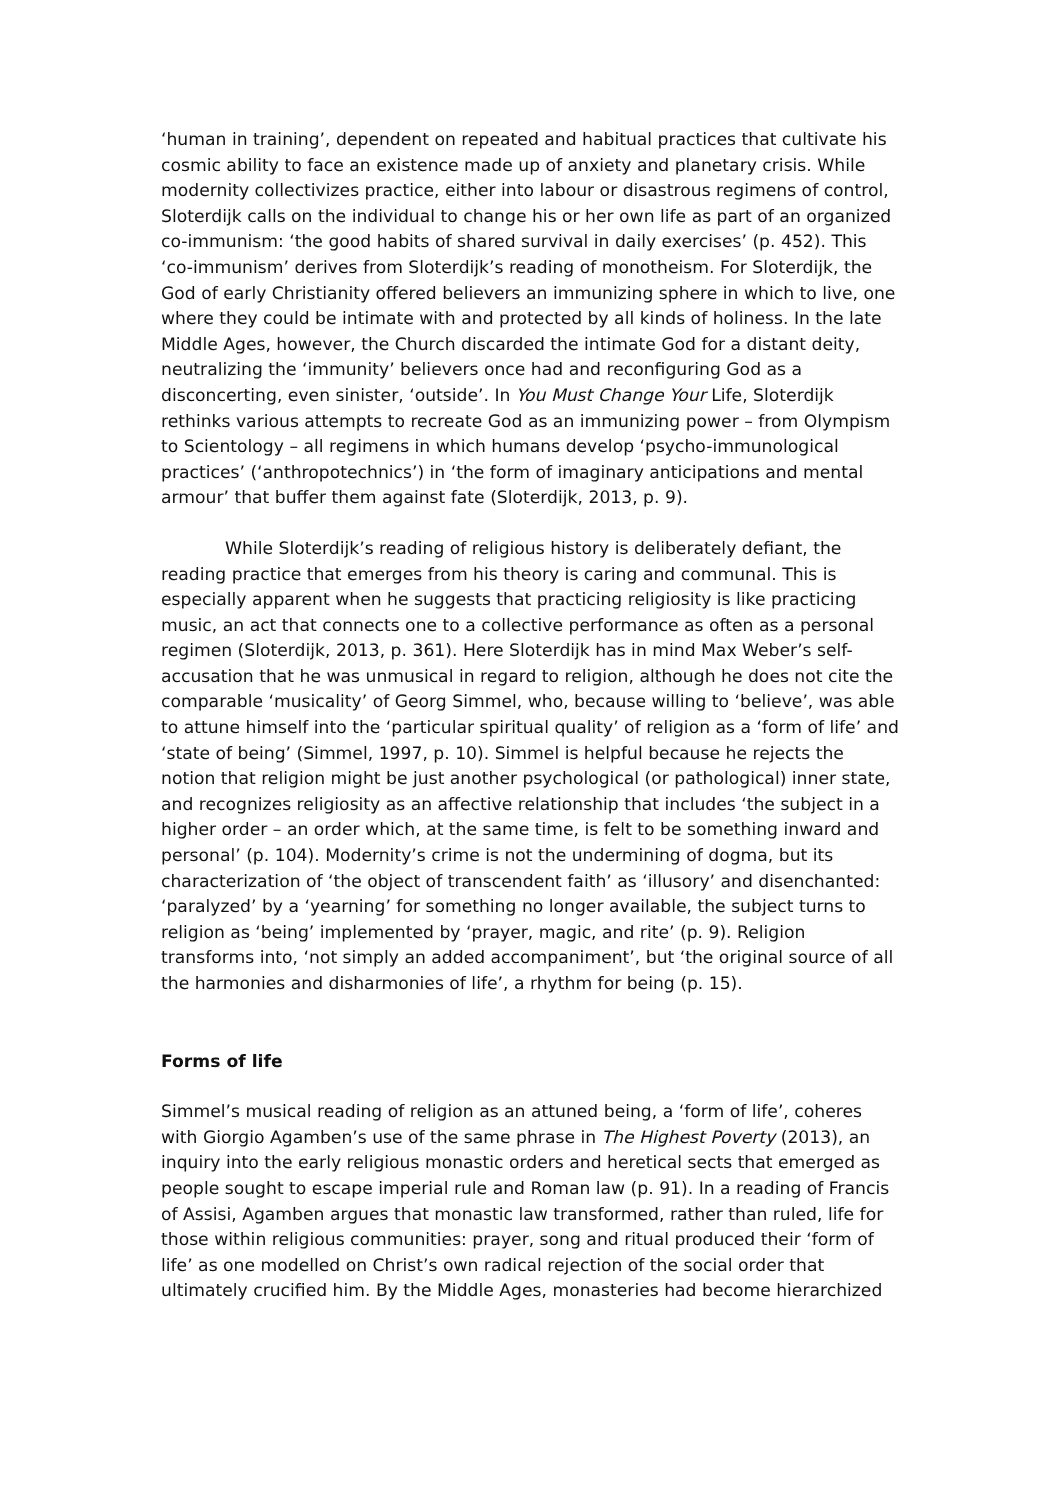‘human in training’, dependent on repeated and habitual practices that cultivate his cosmic ability to face an existence made up of anxiety and planetary crisis. While modernity collectivizes practice, either into labour or disastrous regimens of control, Sloterdijk calls on the individual to change his or her own life as part of an organized co-immunism: ‘the good habits of shared survival in daily exercises’ (p. 452). This ‘co-immunism’ derives from Sloterdijk’s reading of monotheism. For Sloterdijk, the God of early Christianity offered believers an immunizing sphere in which to live, one where they could be intimate with and protected by all kinds of holiness. In the late Middle Ages, however, the Church discarded the intimate God for a distant deity, neutralizing the ‘immunity’ believers once had and reconfiguring God as a disconcerting, even sinister, ‘outside’. In You Must Change Your Life, Sloterdijk rethinks various attempts to recreate God as an immunizing power – from Olympism to Scientology – all regimens in which humans develop ‘psycho-immunological practices’ (‘anthropotechnics’) in ‘the form of imaginary anticipations and mental armour’ that buffer them against fate (Sloterdijk, 2013, p. 9).
While Sloterdijk’s reading of religious history is deliberately defiant, the reading practice that emerges from his theory is caring and communal. This is especially apparent when he suggests that practicing religiosity is like practicing music, an act that connects one to a collective performance as often as a personal regimen (Sloterdijk, 2013, p. 361). Here Sloterdijk has in mind Max Weber’s self-accusation that he was unmusical in regard to religion, although he does not cite the comparable ‘musicality’ of Georg Simmel, who, because willing to ‘believe’, was able to attune himself into the ‘particular spiritual quality’ of religion as a ‘form of life’ and ‘state of being’ (Simmel, 1997, p. 10). Simmel is helpful because he rejects the notion that religion might be just another psychological (or pathological) inner state, and recognizes religiosity as an affective relationship that includes ‘the subject in a higher order – an order which, at the same time, is felt to be something inward and personal’ (p. 104). Modernity’s crime is not the undermining of dogma, but its characterization of ‘the object of transcendent faith’ as ‘illusory’ and disenchanted: ‘paralyzed’ by a ‘yearning’ for something no longer available, the subject turns to religion as ‘being’ implemented by ‘prayer, magic, and rite’ (p. 9). Religion transforms into, ‘not simply an added accompaniment’, but ‘the original source of all the harmonies and disharmonies of life’, a rhythm for being (p. 15).
Forms of life
Simmel’s musical reading of religion as an attuned being, a ‘form of life’, coheres with Giorgio Agamben’s use of the same phrase in The Highest Poverty (2013), an inquiry into the early religious monastic orders and heretical sects that emerged as people sought to escape imperial rule and Roman law (p. 91). In a reading of Francis of Assisi, Agamben argues that monastic law transformed, rather than ruled, life for those within religious communities: prayer, song and ritual produced their ‘form of life’ as one modelled on Christ’s own radical rejection of the social order that ultimately crucified him. By the Middle Ages, monasteries had become hierarchized